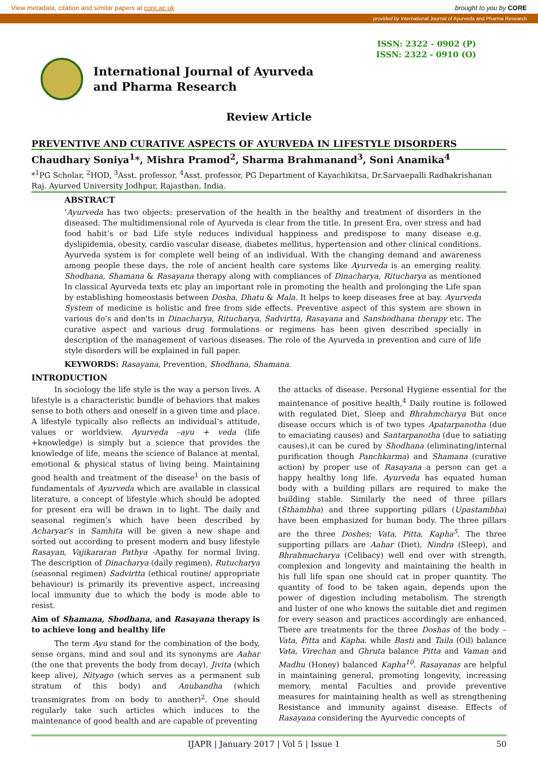View metadata, citation and similar papers at core.ac.uk brought to you by CORE
provided by International Journal of Ayurveda and Pharma Research
ISSN: 2322 - 0902 (P)
ISSN: 2322 - 0910 (O)
International Journal of Ayurveda
and Pharma Research
Review Article
PREVENTIVE AND CURATIVE ASPECTS OF AYURVEDA IN LIFESTYLE DISORDERS
Chaudhary Soniya<sup>1</sup>*, Mishra Pramod<sup>2</sup>, Sharma Brahmanand<sup>3</sup>, Soni Anamika<sup>4</sup>
*<sup>1</sup>PG Scholar, <sup>2</sup>HOD, <sup>3</sup>Asst. professor, <sup>4</sup>Asst. professor, PG Department of Kayachikitsa, Dr.Sarvaepalli Radhakrishanan Raj. Ayurved University Jodhpur, Rajasthan, India.
ABSTRACT
‘Ayurveda has two objects: preservation of the health in the healthy and treatment of disorders in the diseased. The multidimensional role of Ayurveda is clear from the title. In present Era, over stress and bad food habit’s or bad Life style reduces individual happiness and predispose to many disease e.g. dyslipidemia, obesity, cardio vascular disease, diabetes mellitus, hypertension and other clinical conditions. Ayurveda system is for complete well being of an individual. With the changing demand and awareness among people these days, the role of ancient health care systems like Ayurveda is an emerging reality. Shodhana, Shamana & Rasayana therapy along with compliances of Dinacharya, Ritucharya as mentioned In classical Ayurveda texts etc play an important role in promoting the health and prolonging the Life span by establishing homeostasis between Dosha, Dhatu & Mala. It helps to keep diseases free at bay. Ayurveda System of medicine is holistic and free from side effects. Preventive aspect of this system are shown in various do’s and don'ts in Dinacharya, Ritucharya, Sadvirtta, Rasayana and Sanshodhana therapy etc. The curative aspect and various drug formulations or regimens has been given described specially in description of the management of various diseases. The role of the Ayurveda in prevention and cure of life style disorders will be explained in full paper.
KEYWORDS: Rasayana, Prevention, Shodhana, Shamana.
INTRODUCTION
   In sociology the life style is the way a person lives. A lifestyle is a characteristic bundle of behaviors that makes sense to both others and oneself in a given time and place. A lifestyle typically also reflects an individual’s attitude, values or worldview. Ayurveda –ayu + veda (life +knowledge) is simply but a science that provides the knowledge of life, means the science of Balance at mental, emotional & physical status of living being. Maintaining good health and treatment of the disease<sup>1</sup> on the basis of fundamentals of Ayurveda which are available in classical literature, a concept of lifestyle which should be adopted for present era will be drawn in to light. The daily and seasonal regimen’s which have been described by Acharyar’s in Samhita will be given a new shape and sorted out according to present modern and busy lifestyle Rasayan, Vajikararan Pathya -Apathy for normal living. The description of Dinacharya (daily regimen), Rutucharya (seasonal regimen) Sadvirtta (ethical routine/ appropriate behaviour) is primarily its preventive aspect, increasing local immunity due to which the body is mode able to resist.
Aim of Shamana, Shodhana, and Rasayana therapy is to achieve long and healthy life
   The term Ayu stand for the combination of the body, sense organs, mind and soul and its synonyms are Aahar (the one that prevents the body from decay), Jivita (which keep alive), Nityago (which serves as a permanent sub stratum of this body) and Anubandha (which transmigrates from on body to another)<sup>2</sup>. One should regularly take such articles which induces to the maintenance of good health and are capable of preventing
the attacks of disease. Personal Hygiene essential for the maintenance of positive health,<sup>4</sup> Daily routine is followed with regulated Diet, Sleep and Bhrahmcharya But once disease occurs which is of two types Apatarpanotha (due to emaciating causes) and Santarpanotha (due to satiating causes),it can be cured by Shodhana (eliminating/internal purification though Panchkarma) and Shamana (curative action) by proper use of Rasayana a person can get a happy healthy long life. Ayurveda has equated human body with a building pillars are required to make the building stable. Similarly the need of three pillars (Sthambha) and three supporting pillars (Upastambha) have been emphasized for human body. The three pillars are the three Doshes; Vata, Pitta, Kapha<sup>5</sup>. The three supporting pillars are Aahar (Diet), Nindra (Sleep), and Bhrahmacharya (Celibacy) well end over with strength, complexion and longevity and maintaining the health in his full life span one should cat in proper quantity. The quantity of food to be taken again, depends upon the power of digestion including metabolism. The strength and luster of one who knows the suitable diet and regimen for every season and practices accordingly are enhanced. There are treatments for the three Doshas of the body – Vata, Pitta and Kapha. while Basti and Taila (Oil) balance Vata, Virechan and Ghruta balance Pitta and Vaman and Madhu (Honey) balanced Kapha<sup>10</sup>. Rasayanas are helpful in maintaining general, promoting longevity, increasing memory, mental Faculties and provide preventive measures for maintaining health as well as strengthening Resistance and immunity against disease. Effects of Rasayana considering the Ayurvedic concepts of
IJAPR | January 2017 | Vol 5 | Issue 1 50